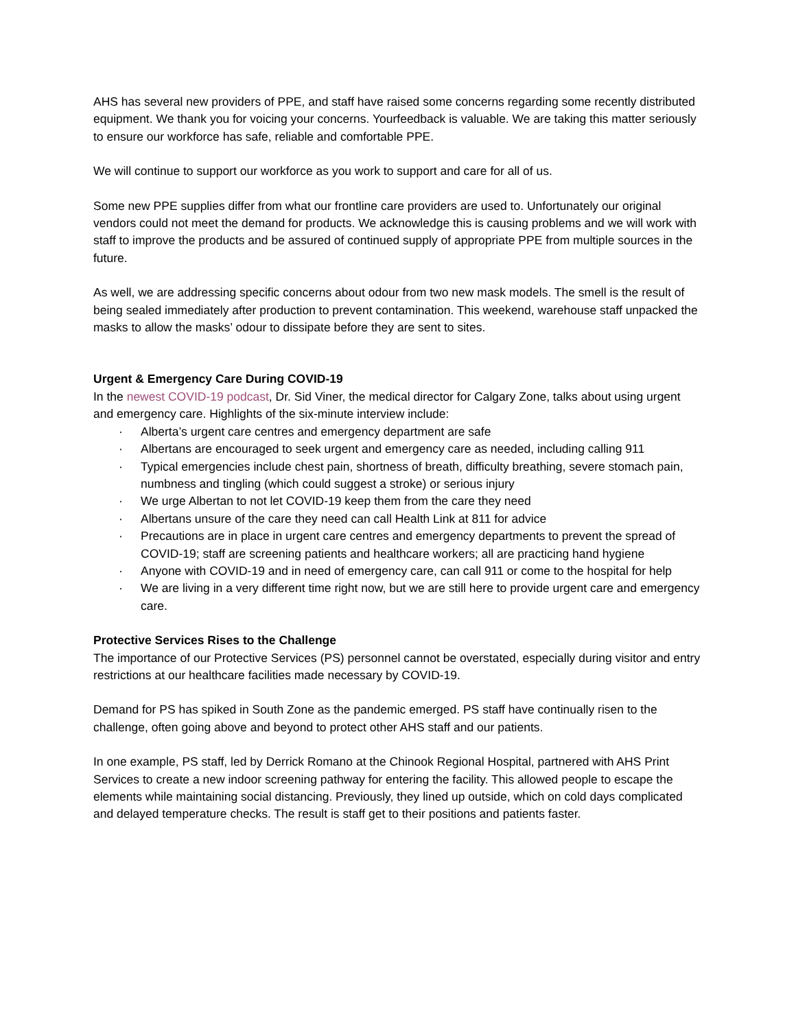AHS has several new providers of PPE, and staff have raised some concerns regarding some recently distributed equipment. We thank you for voicing your concerns. Yourfeedback is valuable. We are taking this matter seriously to ensure our workforce has safe, reliable and comfortable PPE.
We will continue to support our workforce as you work to support and care for all of us.
Some new PPE supplies differ from what our frontline care providers are used to. Unfortunately our original vendors could not meet the demand for products. We acknowledge this is causing problems and we will work with staff to improve the products and be assured of continued supply of appropriate PPE from multiple sources in the future.
As well, we are addressing specific concerns about odour from two new mask models. The smell is the result of being sealed immediately after production to prevent contamination. This weekend, warehouse staff unpacked the masks to allow the masks’ odour to dissipate before they are sent to sites.
Urgent & Emergency Care During COVID-19
In the newest COVID-19 podcast, Dr. Sid Viner, the medical director for Calgary Zone, talks about using urgent and emergency care. Highlights of the six-minute interview include:
· Alberta’s urgent care centres and emergency department are safe
· Albertans are encouraged to seek urgent and emergency care as needed, including calling 911
· Typical emergencies include chest pain, shortness of breath, difficulty breathing, severe stomach pain, numbness and tingling (which could suggest a stroke) or serious injury
· We urge Albertan to not let COVID-19 keep them from the care they need
· Albertans unsure of the care they need can call Health Link at 811 for advice
· Precautions are in place in urgent care centres and emergency departments to prevent the spread of COVID-19; staff are screening patients and healthcare workers; all are practicing hand hygiene
· Anyone with COVID-19 and in need of emergency care, can call 911 or come to the hospital for help
· We are living in a very different time right now, but we are still here to provide urgent care and emergency care.
Protective Services Rises to the Challenge
The importance of our Protective Services (PS) personnel cannot be overstated, especially during visitor and entry restrictions at our healthcare facilities made necessary by COVID-19.
Demand for PS has spiked in South Zone as the pandemic emerged. PS staff have continually risen to the challenge, often going above and beyond to protect other AHS staff and our patients.
In one example, PS staff, led by Derrick Romano at the Chinook Regional Hospital, partnered with AHS Print Services to create a new indoor screening pathway for entering the facility. This allowed people to escape the elements while maintaining social distancing. Previously, they lined up outside, which on cold days complicated and delayed temperature checks. The result is staff get to their positions and patients faster.